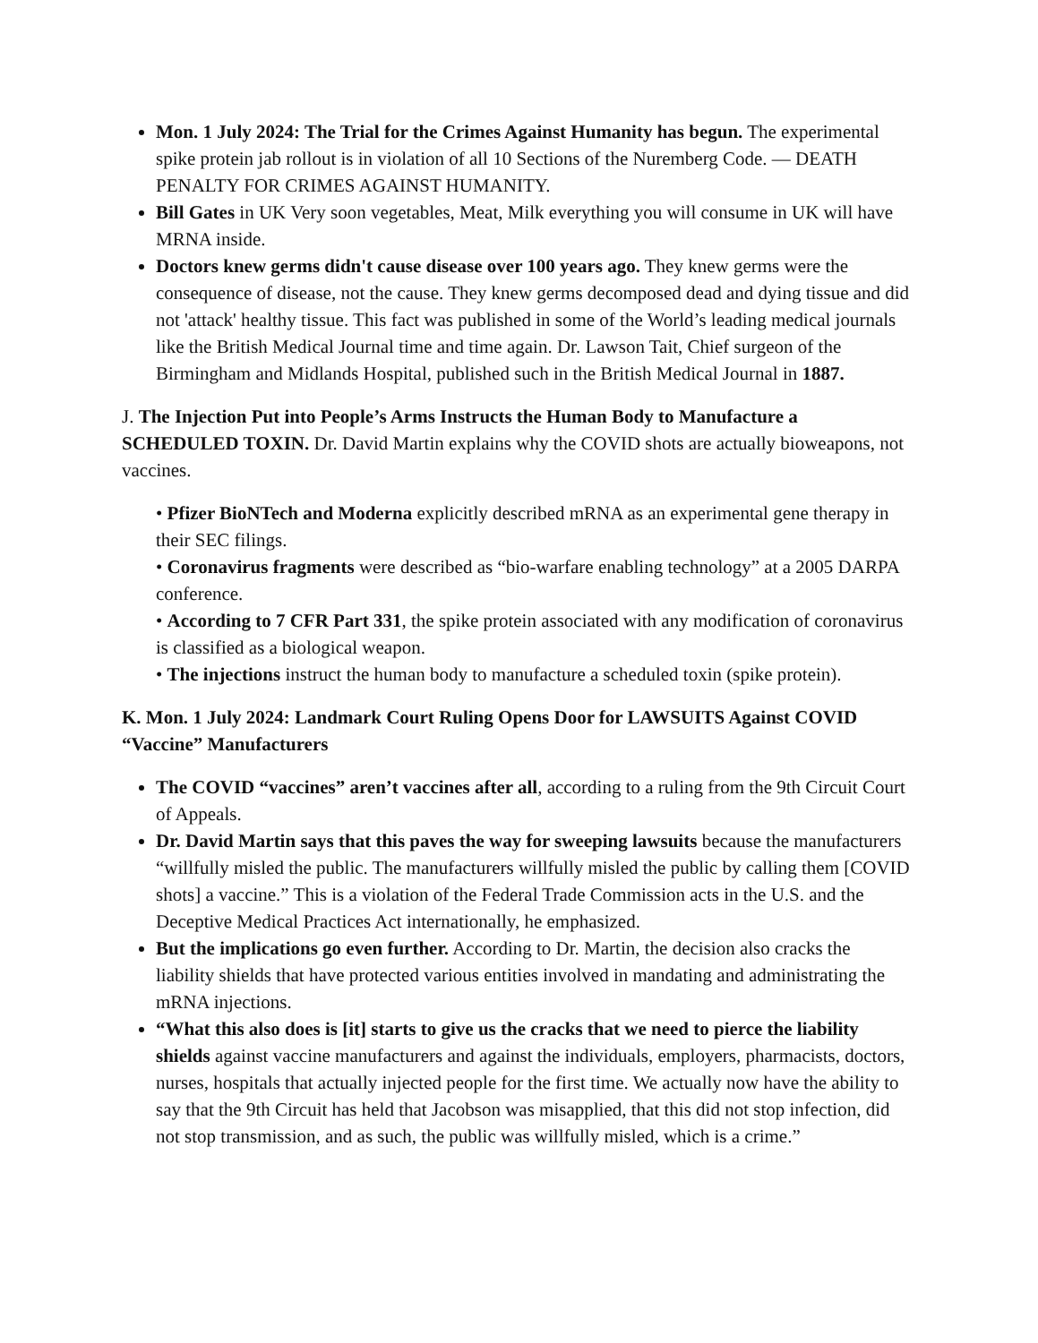Mon. 1 July 2024: The Trial for the Crimes Against Humanity has begun. The experimental spike protein jab rollout is in violation of all 10 Sections of the Nuremberg Code. — DEATH PENALTY FOR CRIMES AGAINST HUMANITY.
Bill Gates in UK Very soon vegetables, Meat, Milk everything you will consume in UK will have MRNA inside.
Doctors knew germs didn't cause disease over 100 years ago. They knew germs were the consequence of disease, not the cause. They knew germs decomposed dead and dying tissue and did not 'attack' healthy tissue. This fact was published in some of the World’s leading medical journals like the British Medical Journal time and time again. Dr. Lawson Tait, Chief surgeon of the Birmingham and Midlands Hospital, published such in the British Medical Journal in 1887.
J. The Injection Put into People’s Arms Instructs the Human Body to Manufacture a SCHEDULED TOXIN. Dr. David Martin explains why the COVID shots are actually bioweapons, not vaccines.
• Pfizer BioNTech and Moderna explicitly described mRNA as an experimental gene therapy in their SEC filings.
• Coronavirus fragments were described as “bio-warfare enabling technology” at a 2005 DARPA conference.
• According to 7 CFR Part 331, the spike protein associated with any modification of coronavirus is classified as a biological weapon.
• The injections instruct the human body to manufacture a scheduled toxin (spike protein).
K. Mon. 1 July 2024: Landmark Court Ruling Opens Door for LAWSUITS Against COVID “Vaccine” Manufacturers
The COVID “vaccines” aren’t vaccines after all, according to a ruling from the 9th Circuit Court of Appeals.
Dr. David Martin says that this paves the way for sweeping lawsuits because the manufacturers “willfully misled the public. The manufacturers willfully misled the public by calling them [COVID shots] a vaccine.” This is a violation of the Federal Trade Commission acts in the U.S. and the Deceptive Medical Practices Act internationally, he emphasized.
But the implications go even further. According to Dr. Martin, the decision also cracks the liability shields that have protected various entities involved in mandating and administrating the mRNA injections.
“What this also does is [it] starts to give us the cracks that we need to pierce the liability shields against vaccine manufacturers and against the individuals, employers, pharmacists, doctors, nurses, hospitals that actually injected people for the first time. We actually now have the ability to say that the 9th Circuit has held that Jacobson was misapplied, that this did not stop infection, did not stop transmission, and as such, the public was willfully misled, which is a crime.”